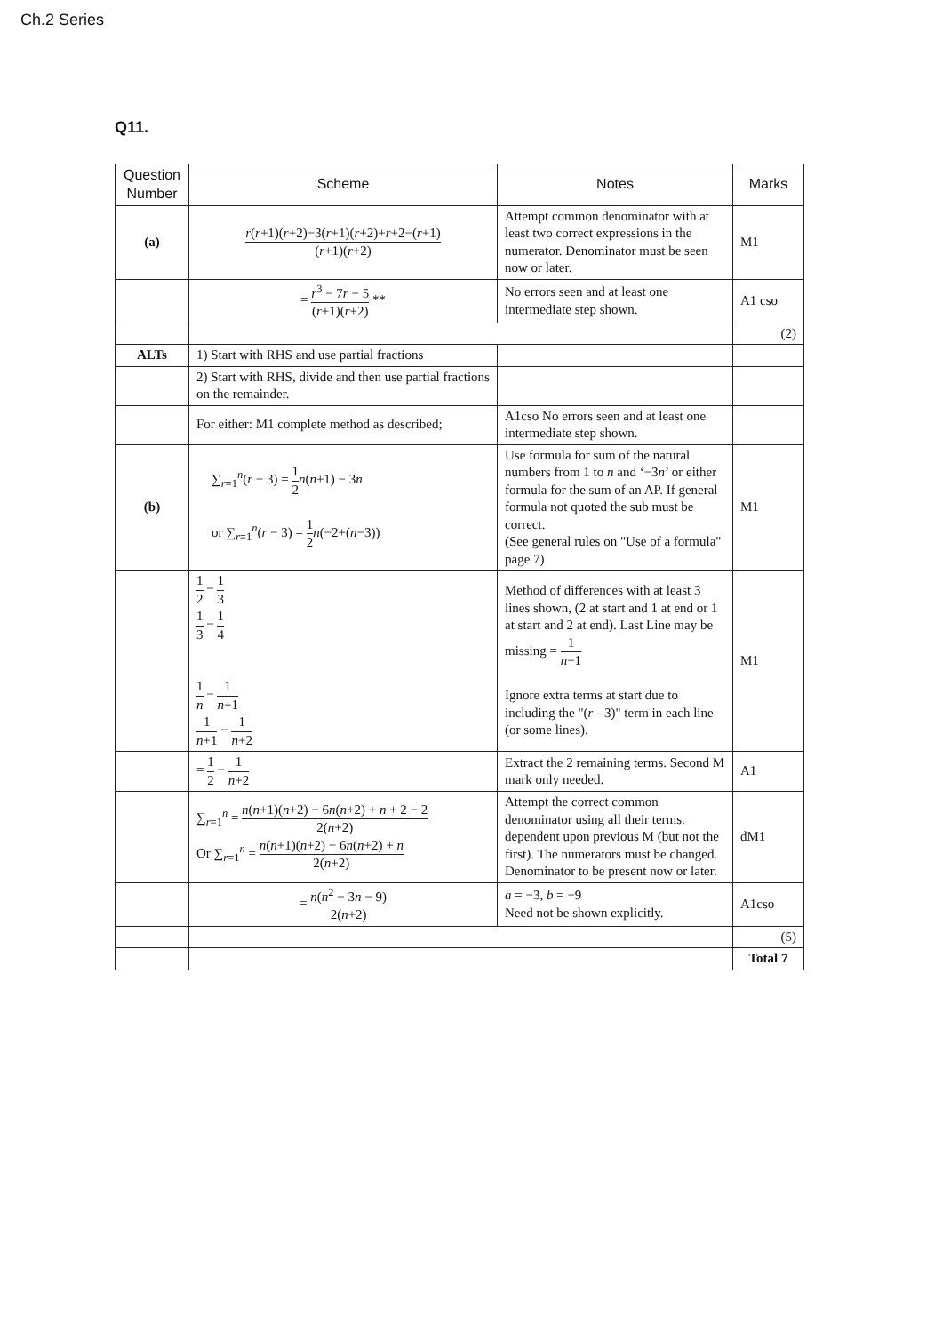Ch.2 Series
Q11.
| Question Number | Scheme | Notes | Marks |
| --- | --- | --- | --- |
| (a) | r ( r +1)( r +2)−3( r +1)( r +2)+ r +2−( r +1) ( r +1)( r +2) | Attempt common denominator with at least two correct expressions in the numerator. Denominator must be seen now or later. | M1 |
| | = r<sup>3</sup> − 7 r − 5 ( r +1)( r +2) ** | No errors seen and at least one intermediate step shown. | A1 cso |
| | | | (2) |
| ALTs | 1) Start with RHS and use partial fractions | | |
| | 2) Start with RHS, divide and then use partial fractions on the remainder. | | |
| | For either: M1 complete method as described; | A1cso No errors seen and at least one intermediate step shown. | |
| (b) | ∑<sub>r=1</sub><sup>n</sup>( r − 3) = 1 2 n ( n +1) − 3 n or ∑<sub>r=1</sub><sup>n</sup>( r − 3) = 1 2 n (−2+( n −3)) | Use formula for sum of the natural numbers from 1 to n and ‘−3 n ’ or either formula for the sum of an AP. If general formula not quoted the sub must be correct. (See general rules on "Use of a formula" page 7) | M1 |
| | 1 2 − 1 3 1 3 − 1 4 1 n − 1 n +1 1 n +1 − 1 n +2 | Method of differences with at least 3 lines shown, (2 at start and 1 at end or 1 at start and 2 at end). Last Line may be missing = 1 n +1 Ignore extra terms at start due to including the "( r - 3)" term in each line (or some lines). | M1 |
| | = 1 2 − 1 n +2 | Extract the 2 remaining terms. Second M mark only needed. | A1 |
| | ∑<sub>r=1</sub><sup>n</sup> = n ( n +1)( n +2) − 6 n ( n +2) + n + 2 − 2 2( n +2) Or ∑<sub>r=1</sub><sup>n</sup> = n ( n +1)( n +2) − 6 n ( n +2) + n 2( n +2) | Attempt the correct common denominator using all their terms. dependent upon previous M (but not the first). The numerators must be changed. Denominator to be present now or later. | dM1 |
| | = n ( n<sup>2</sup> − 3 n − 9) 2( n +2) | a = −3, b = −9 Need not be shown explicitly. | A1cso |
| | | | (5) |
| | | | Total 7 |